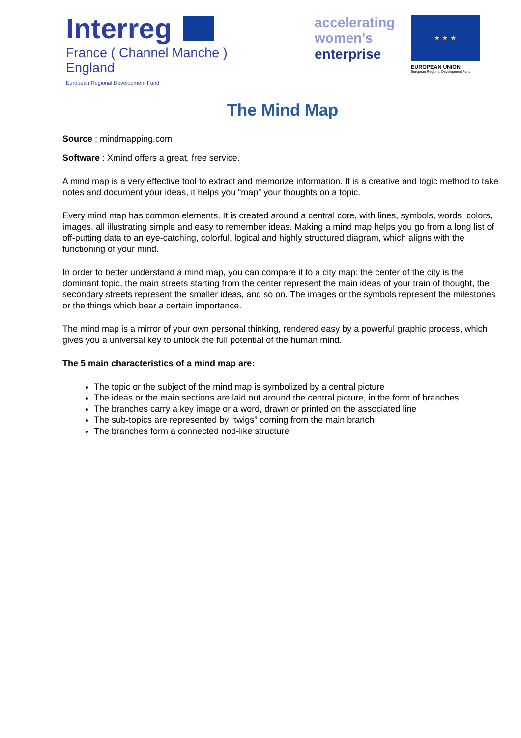Interreg
France ( Channel Manche ) England
European Regional Development Fund
accelerating
women's
enterprise
★ ★ ★
EUROPEAN UNION
European Regional Development Fund
The Mind Map
Source : mindmapping.com
Software : Xmind offers a great, free service.
A mind map is a very effective tool to extract and memorize information. It is a creative and logic method to take notes and document your ideas, it helps you “map” your thoughts on a topic.
Every mind map has common elements. It is created around a central core, with lines, symbols, words, colors, images, all illustrating simple and easy to remember ideas. Making a mind map helps you go from a long list of off-putting data to an eye-catching, colorful, logical and highly structured diagram, which aligns with the functioning of your mind.
In order to better understand a mind map, you can compare it to a city map: the center of the city is the dominant topic, the main streets starting from the center represent the main ideas of your train of thought, the secondary streets represent the smaller ideas, and so on. The images or the symbols represent the milestones or the things which bear a certain importance.
The mind map is a mirror of your own personal thinking, rendered easy by a powerful graphic process, which gives you a universal key to unlock the full potential of the human mind.
The 5 main characteristics of a mind map are:
The topic or the subject of the mind map is symbolized by a central picture
The ideas or the main sections are laid out around the central picture, in the form of branches
The branches carry a key image or a word, drawn or printed on the associated line
The sub-topics are represented by “twigs” coming from the main branch
The branches form a connected nod-like structure